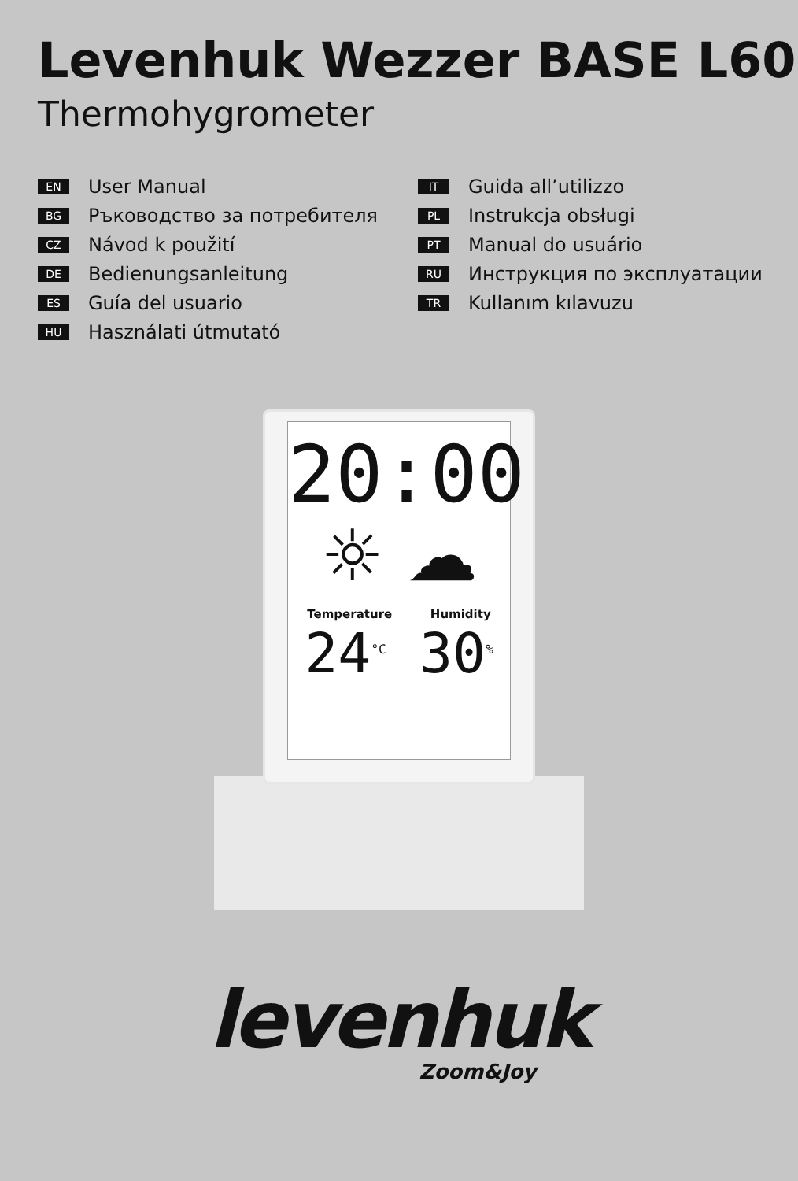Levenhuk Wezzer BASE L60
Thermohygrometer
EN User Manual
BG Ръководство за потребителя
CZ Návod k použití
DE Bedienungsanleitung
ES Guía del usuario
HU Használati útmutató
IT Guida all’utilizzo
PL Instrukcja obsługi
PT Manual do usuário
RU Инструкция по эксплуатации
TR Kullanım kılavuzu
20:00
☼ ☁
Temperature Humidity
24<sup>°C</sup> 30<sup>%</sup>
levenhuk
Zoom&Joy